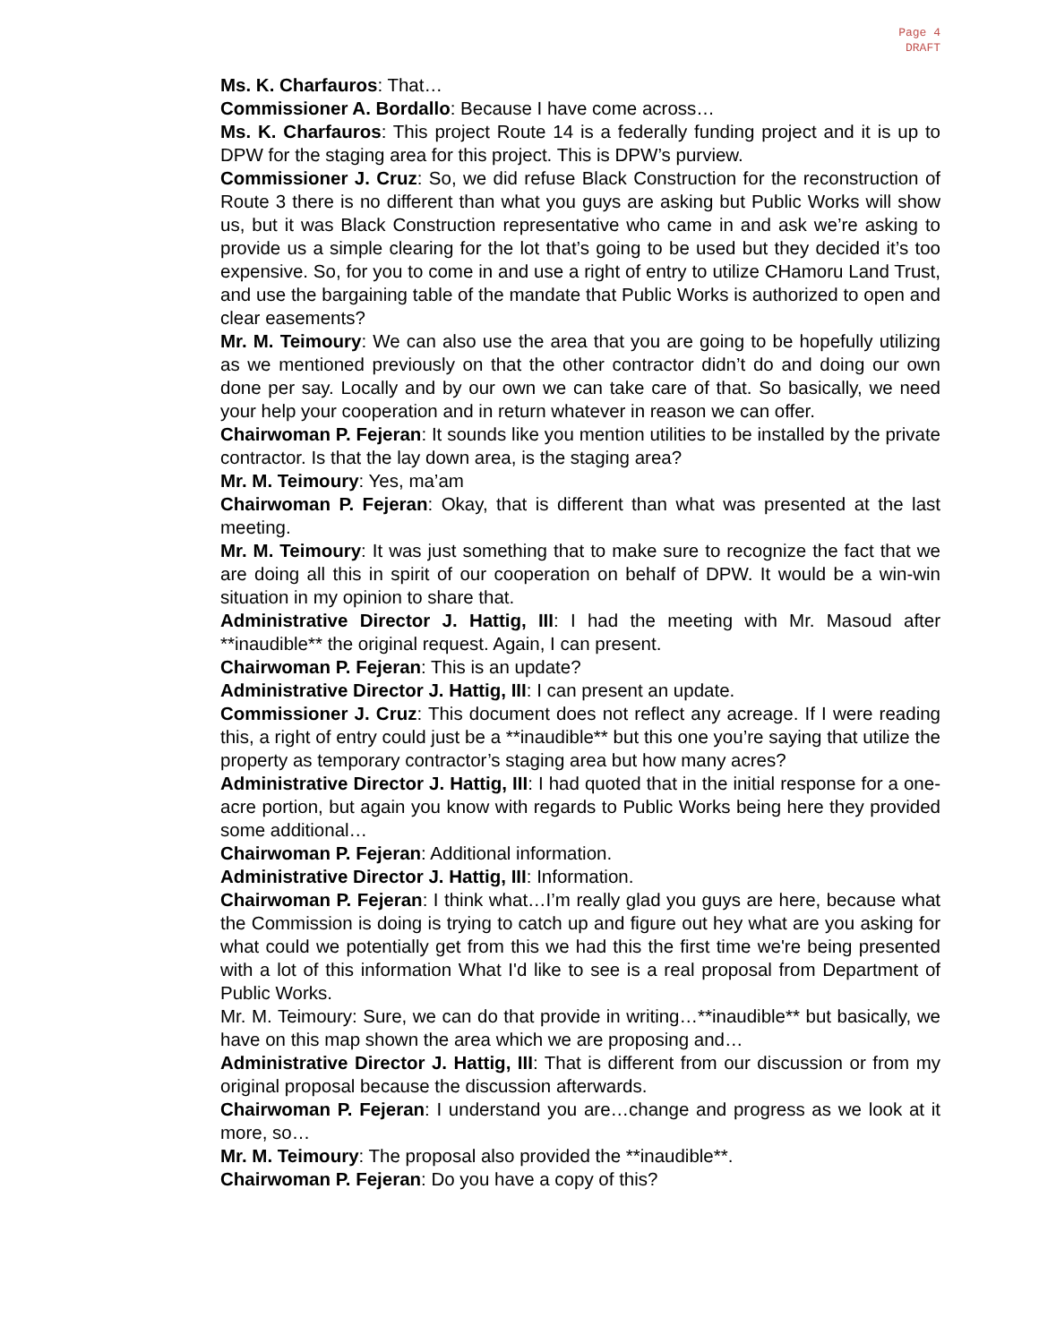Page 4
DRAFT
Ms. K. Charfauros: That…
Commissioner A. Bordallo: Because I have come across…
Ms. K. Charfauros: This project Route 14 is a federally funding project and it is up to DPW for the staging area for this project. This is DPW’s purview.
Commissioner J. Cruz: So, we did refuse Black Construction for the reconstruction of Route 3 there is no different than what you guys are asking but Public Works will show us, but it was Black Construction representative who came in and ask we’re asking to provide us a simple clearing for the lot that’s going to be used but they decided it’s too expensive. So, for you to come in and use a right of entry to utilize CHamoru Land Trust, and use the bargaining table of the mandate that Public Works is authorized to open and clear easements?
Mr. M. Teimoury: We can also use the area that you are going to be hopefully utilizing as we mentioned previously on that the other contractor didn’t do and doing our own done per say. Locally and by our own we can take care of that. So basically, we need your help your cooperation and in return whatever in reason we can offer.
Chairwoman P. Fejeran: It sounds like you mention utilities to be installed by the private contractor. Is that the lay down area, is the staging area?
Mr. M. Teimoury: Yes, ma’am
Chairwoman P. Fejeran: Okay, that is different than what was presented at the last meeting.
Mr. M. Teimoury: It was just something that to make sure to recognize the fact that we are doing all this in spirit of our cooperation on behalf of DPW. It would be a win-win situation in my opinion to share that.
Administrative Director J. Hattig, III: I had the meeting with Mr. Masoud after **inaudible** the original request. Again, I can present.
Chairwoman P. Fejeran: This is an update?
Administrative Director J. Hattig, III: I can present an update.
Commissioner J. Cruz: This document does not reflect any acreage. If I were reading this, a right of entry could just be a **inaudible** but this one you’re saying that utilize the property as temporary contractor’s staging area but how many acres?
Administrative Director J. Hattig, III: I had quoted that in the initial response for a one-acre portion, but again you know with regards to Public Works being here they provided some additional…
Chairwoman P. Fejeran: Additional information.
Administrative Director J. Hattig, III: Information.
Chairwoman P. Fejeran: I think what…I’m really glad you guys are here, because what the Commission is doing is trying to catch up and figure out hey what are you asking for what could we potentially get from this we had this the first time we're being presented with a lot of this information What I'd like to see is a real proposal from Department of Public Works.
Mr. M. Teimoury: Sure, we can do that provide in writing…**inaudible** but basically, we have on this map shown the area which we are proposing and…
Administrative Director J. Hattig, III: That is different from our discussion or from my original proposal because the discussion afterwards.
Chairwoman P. Fejeran: I understand you are…change and progress as we look at it more, so…
Mr. M. Teimoury: The proposal also provided the **inaudible**.
Chairwoman P. Fejeran: Do you have a copy of this?